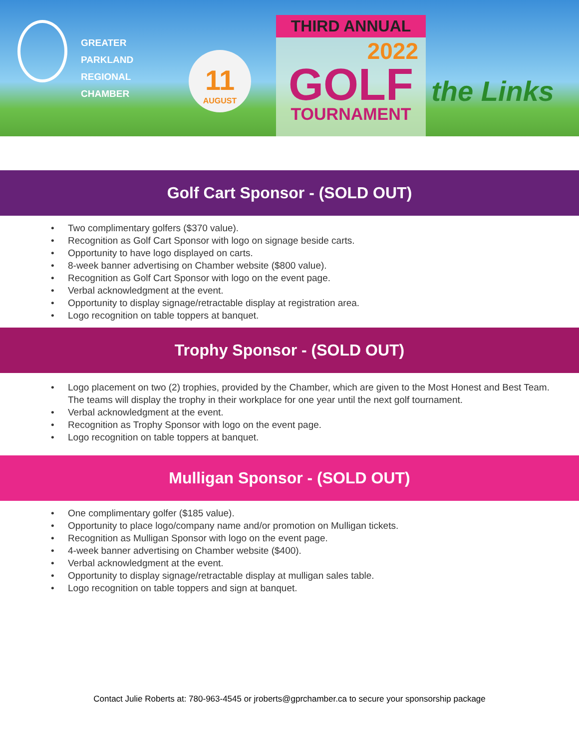GREATER
PARKLAND
REGIONAL
CHAMBER
11
AUGUST
THIRD ANNUAL
2022
GOLF
TOURNAMENT
the Links
Golf Cart Sponsor - (SOLD OUT)
• Two complimentary golfers ($370 value).
• Recognition as Golf Cart Sponsor with logo on signage beside carts.
• Opportunity to have logo displayed on carts.
• 8-week banner advertising on Chamber website ($800 value).
• Recognition as Golf Cart Sponsor with logo on the event page.
• Verbal acknowledgment at the event.
• Opportunity to display signage/retractable display at registration area.
• Logo recognition on table toppers at banquet.
Trophy Sponsor - (SOLD OUT)
• Logo placement on two (2) trophies, provided by the Chamber, which are given to the Most Honest and Best Team. The teams will display the trophy in their workplace for one year until the next golf tournament.
• Verbal acknowledgment at the event.
• Recognition as Trophy Sponsor with logo on the event page.
• Logo recognition on table toppers at banquet.
Mulligan Sponsor - (SOLD OUT)
• One complimentary golfer ($185 value).
• Opportunity to place logo/company name and/or promotion on Mulligan tickets.
• Recognition as Mulligan Sponsor with logo on the event page.
• 4-week banner advertising on Chamber website ($400).
• Verbal acknowledgment at the event.
• Opportunity to display signage/retractable display at mulligan sales table.
• Logo recognition on table toppers and sign at banquet.
Contact Julie Roberts at: 780-963-4545 or jroberts@gprchamber.ca to secure your sponsorship package